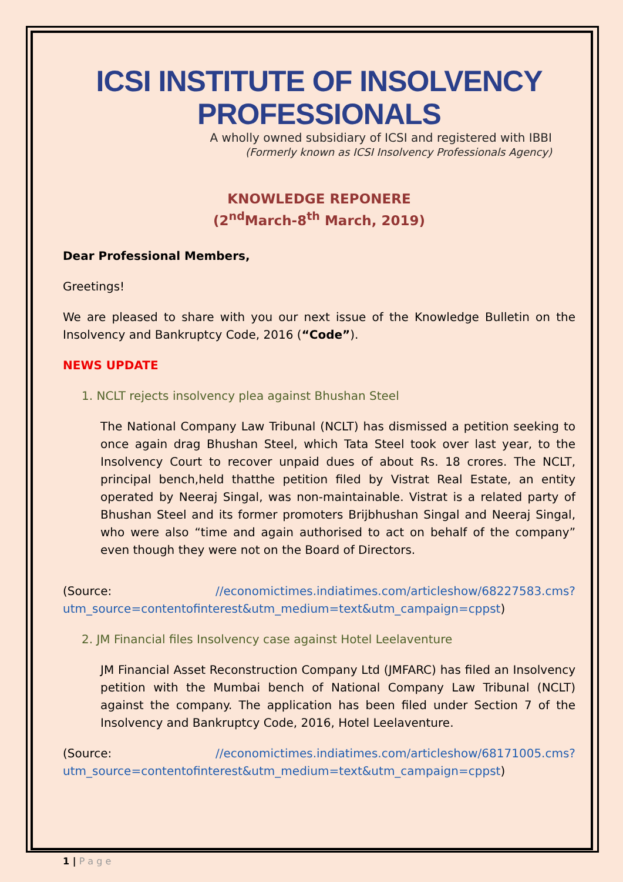ICSI INSTITUTE OF INSOLVENCY PROFESSIONALS
A wholly owned subsidiary of ICSI and registered with IBBI
(Formerly known as ICSI Insolvency Professionals Agency)
KNOWLEDGE REPONERE
(2<sup>nd</sup>March-8<sup>th</sup> March, 2019)
Dear Professional Members,
Greetings!
We are pleased to share with you our next issue of the Knowledge Bulletin on the Insolvency and Bankruptcy Code, 2016 (“Code”).
NEWS UPDATE
1. NCLT rejects insolvency plea against Bhushan Steel
The National Company Law Tribunal (NCLT) has dismissed a petition seeking to once again drag Bhushan Steel, which Tata Steel took over last year, to the Insolvency Court to recover unpaid dues of about Rs. 18 crores. The NCLT, principal bench,held thatthe petition filed by Vistrat Real Estate, an entity operated by Neeraj Singal, was non-maintainable. Vistrat is a related party of Bhushan Steel and its former promoters Brijbhushan Singal and Neeraj Singal, who were also “time and again authorised to act on behalf of the company” even though they were not on the Board of Directors.
(Source: //economictimes.indiatimes.com/articleshow/68227583.cms?utm_source=contentofinterest&utm_medium=text&utm_campaign=cppst)
2. JM Financial files Insolvency case against Hotel Leelaventure
JM Financial Asset Reconstruction Company Ltd (JMFARC) has filed an Insolvency petition with the Mumbai bench of National Company Law Tribunal (NCLT) against the company. The application has been filed under Section 7 of the Insolvency and Bankruptcy Code, 2016, Hotel Leelaventure.
(Source: //economictimes.indiatimes.com/articleshow/68171005.cms?utm_source=contentofinterest&utm_medium=text&utm_campaign=cppst)
1 | P a g e